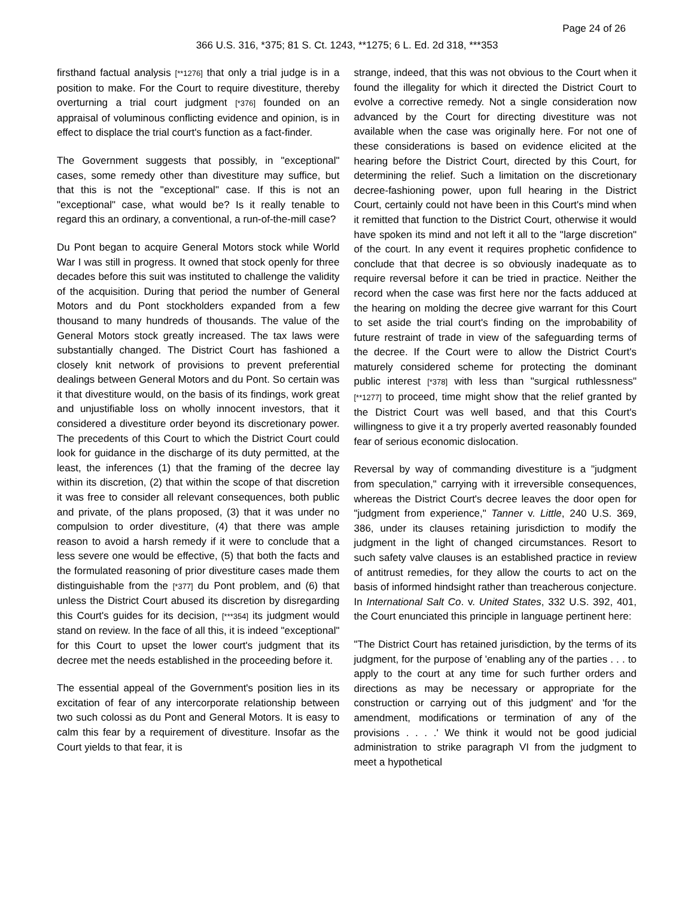Page 24 of 26
366 U.S. 316, *375; 81 S. Ct. 1243, **1275; 6 L. Ed. 2d 318, ***353
firsthand factual analysis [**1276] that only a trial judge is in a position to make. For the Court to require divestiture, thereby overturning a trial court judgment [*376] founded on an appraisal of voluminous conflicting evidence and opinion, is in effect to displace the trial court's function as a fact-finder.
The Government suggests that possibly, in "exceptional" cases, some remedy other than divestiture may suffice, but that this is not the "exceptional" case. If this is not an "exceptional" case, what would be? Is it really tenable to regard this an ordinary, a conventional, a run-of-the-mill case?
Du Pont began to acquire General Motors stock while World War I was still in progress. It owned that stock openly for three decades before this suit was instituted to challenge the validity of the acquisition. During that period the number of General Motors and du Pont stockholders expanded from a few thousand to many hundreds of thousands. The value of the General Motors stock greatly increased. The tax laws were substantially changed. The District Court has fashioned a closely knit network of provisions to prevent preferential dealings between General Motors and du Pont. So certain was it that divestiture would, on the basis of its findings, work great and unjustifiable loss on wholly innocent investors, that it considered a divestiture order beyond its discretionary power. The precedents of this Court to which the District Court could look for guidance in the discharge of its duty permitted, at the least, the inferences (1) that the framing of the decree lay within its discretion, (2) that within the scope of that discretion it was free to consider all relevant consequences, both public and private, of the plans proposed, (3) that it was under no compulsion to order divestiture, (4) that there was ample reason to avoid a harsh remedy if it were to conclude that a less severe one would be effective, (5) that both the facts and the formulated reasoning of prior divestiture cases made them distinguishable from the [*377] du Pont problem, and (6) that unless the District Court abused its discretion by disregarding this Court's guides for its decision, [***354] its judgment would stand on review. In the face of all this, it is indeed "exceptional" for this Court to upset the lower court's judgment that its decree met the needs established in the proceeding before it.
The essential appeal of the Government's position lies in its excitation of fear of any intercorporate relationship between two such colossi as du Pont and General Motors. It is easy to calm this fear by a requirement of divestiture. Insofar as the Court yields to that fear, it is
strange, indeed, that this was not obvious to the Court when it found the illegality for which it directed the District Court to evolve a corrective remedy. Not a single consideration now advanced by the Court for directing divestiture was not available when the case was originally here. For not one of these considerations is based on evidence elicited at the hearing before the District Court, directed by this Court, for determining the relief. Such a limitation on the discretionary decree-fashioning power, upon full hearing in the District Court, certainly could not have been in this Court's mind when it remitted that function to the District Court, otherwise it would have spoken its mind and not left it all to the "large discretion" of the court. In any event it requires prophetic confidence to conclude that that decree is so obviously inadequate as to require reversal before it can be tried in practice. Neither the record when the case was first here nor the facts adduced at the hearing on molding the decree give warrant for this Court to set aside the trial court's finding on the improbability of future restraint of trade in view of the safeguarding terms of the decree. If the Court were to allow the District Court's maturely considered scheme for protecting the dominant public interest [*378] with less than "surgical ruthlessness" [**1277] to proceed, time might show that the relief granted by the District Court was well based, and that this Court's willingness to give it a try properly averted reasonably founded fear of serious economic dislocation.
Reversal by way of commanding divestiture is a "judgment from speculation," carrying with it irreversible consequences, whereas the District Court's decree leaves the door open for "judgment from experience," Tanner v. Little, 240 U.S. 369, 386, under its clauses retaining jurisdiction to modify the judgment in the light of changed circumstances. Resort to such safety valve clauses is an established practice in review of antitrust remedies, for they allow the courts to act on the basis of informed hindsight rather than treacherous conjecture. In International Salt Co. v. United States, 332 U.S. 392, 401, the Court enunciated this principle in language pertinent here:
"The District Court has retained jurisdiction, by the terms of its judgment, for the purpose of 'enabling any of the parties . . . to apply to the court at any time for such further orders and directions as may be necessary or appropriate for the construction or carrying out of this judgment' and 'for the amendment, modifications or termination of any of the provisions . . . .' We think it would not be good judicial administration to strike paragraph VI from the judgment to meet a hypothetical